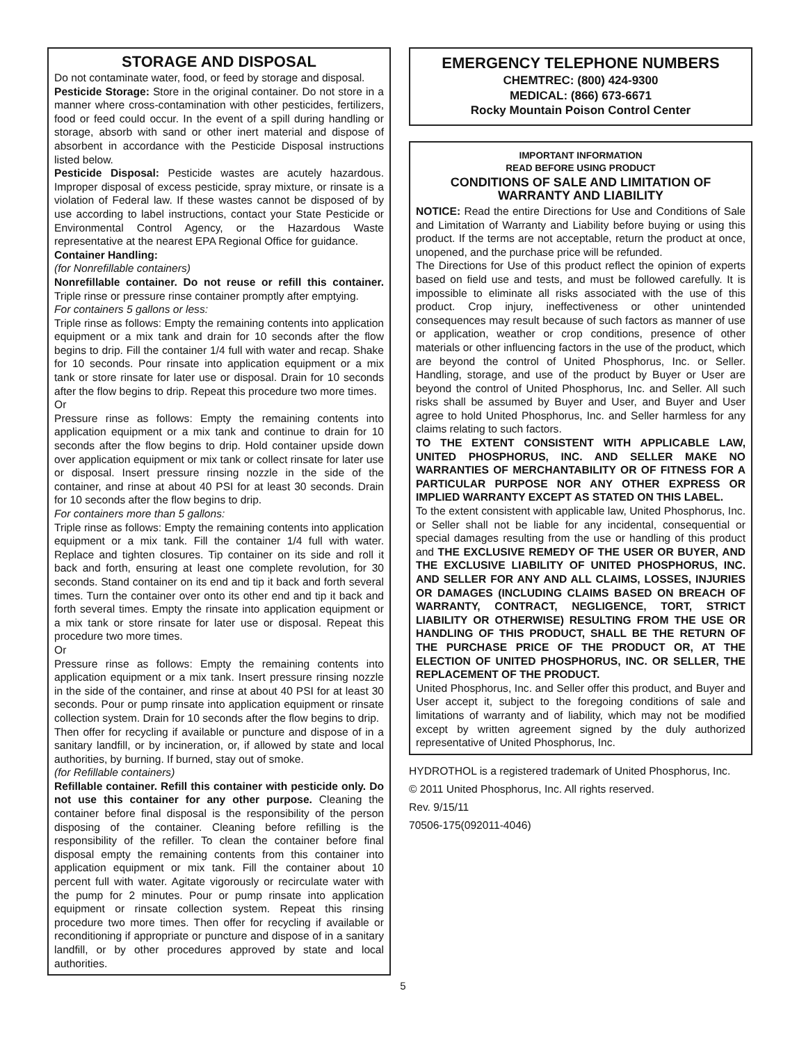STORAGE AND DISPOSAL
Do not contaminate water, food, or feed by storage and disposal.
Pesticide Storage: Store in the original container. Do not store in a manner where cross-contamination with other pesticides, fertilizers, food or feed could occur. In the event of a spill during handling or storage, absorb with sand or other inert material and dispose of absorbent in accordance with the Pesticide Disposal instructions listed below.
Pesticide Disposal: Pesticide wastes are acutely hazardous. Improper disposal of excess pesticide, spray mixture, or rinsate is a violation of Federal law. If these wastes cannot be disposed of by use according to label instructions, contact your State Pesticide or Environmental Control Agency, or the Hazardous Waste representative at the nearest EPA Regional Office for guidance.
Container Handling:
(for Nonrefillable containers)
Nonrefillable container. Do not reuse or refill this container. Triple rinse or pressure rinse container promptly after emptying.
For containers 5 gallons or less:
Triple rinse as follows: Empty the remaining contents into application equipment or a mix tank and drain for 10 seconds after the flow begins to drip. Fill the container 1/4 full with water and recap. Shake for 10 seconds. Pour rinsate into application equipment or a mix tank or store rinsate for later use or disposal. Drain for 10 seconds after the flow begins to drip. Repeat this procedure two more times.
Or
Pressure rinse as follows: Empty the remaining contents into application equipment or a mix tank and continue to drain for 10 seconds after the flow begins to drip. Hold container upside down over application equipment or mix tank or collect rinsate for later use or disposal. Insert pressure rinsing nozzle in the side of the container, and rinse at about 40 PSI for at least 30 seconds. Drain for 10 seconds after the flow begins to drip.
For containers more than 5 gallons:
Triple rinse as follows: Empty the remaining contents into application equipment or a mix tank. Fill the container 1/4 full with water. Replace and tighten closures. Tip container on its side and roll it back and forth, ensuring at least one complete revolution, for 30 seconds. Stand container on its end and tip it back and forth several times. Turn the container over onto its other end and tip it back and forth several times. Empty the rinsate into application equipment or a mix tank or store rinsate for later use or disposal. Repeat this procedure two more times.
Or
Pressure rinse as follows: Empty the remaining contents into application equipment or a mix tank. Insert pressure rinsing nozzle in the side of the container, and rinse at about 40 PSI for at least 30 seconds. Pour or pump rinsate into application equipment or rinsate collection system. Drain for 10 seconds after the flow begins to drip.
Then offer for recycling if available or puncture and dispose of in a sanitary landfill, or by incineration, or, if allowed by state and local authorities, by burning. If burned, stay out of smoke.
(for Refillable containers)
Refillable container. Refill this container with pesticide only. Do not use this container for any other purpose. Cleaning the container before final disposal is the responsibility of the person disposing of the container. Cleaning before refilling is the responsibility of the refiller. To clean the container before final disposal empty the remaining contents from this container into application equipment or mix tank. Fill the container about 10 percent full with water. Agitate vigorously or recirculate water with the pump for 2 minutes. Pour or pump rinsate into application equipment or rinsate collection system. Repeat this rinsing procedure two more times. Then offer for recycling if available or reconditioning if appropriate or puncture and dispose of in a sanitary landfill, or by other procedures approved by state and local authorities.
EMERGENCY TELEPHONE NUMBERS
CHEMTREC: (800) 424-9300
MEDICAL: (866) 673-6671
Rocky Mountain Poison Control Center
IMPORTANT INFORMATION
READ BEFORE USING PRODUCT
CONDITIONS OF SALE AND LIMITATION OF WARRANTY AND LIABILITY
NOTICE: Read the entire Directions for Use and Conditions of Sale and Limitation of Warranty and Liability before buying or using this product. If the terms are not acceptable, return the product at once, unopened, and the purchase price will be refunded.
The Directions for Use of this product reflect the opinion of experts based on field use and tests, and must be followed carefully. It is impossible to eliminate all risks associated with the use of this product. Crop injury, ineffectiveness or other unintended consequences may result because of such factors as manner of use or application, weather or crop conditions, presence of other materials or other influencing factors in the use of the product, which are beyond the control of United Phosphorus, Inc. or Seller. Handling, storage, and use of the product by Buyer or User are beyond the control of United Phosphorus, Inc. and Seller. All such risks shall be assumed by Buyer and User, and Buyer and User agree to hold United Phosphorus, Inc. and Seller harmless for any claims relating to such factors.
TO THE EXTENT CONSISTENT WITH APPLICABLE LAW, UNITED PHOSPHORUS, INC. AND SELLER MAKE NO WARRANTIES OF MERCHANTABILITY OR OF FITNESS FOR A PARTICULAR PURPOSE NOR ANY OTHER EXPRESS OR IMPLIED WARRANTY EXCEPT AS STATED ON THIS LABEL.
To the extent consistent with applicable law, United Phosphorus, Inc. or Seller shall not be liable for any incidental, consequential or special damages resulting from the use or handling of this product and THE EXCLUSIVE REMEDY OF THE USER OR BUYER, AND THE EXCLUSIVE LIABILITY OF UNITED PHOSPHORUS, INC. AND SELLER FOR ANY AND ALL CLAIMS, LOSSES, INJURIES OR DAMAGES (INCLUDING CLAIMS BASED ON BREACH OF WARRANTY, CONTRACT, NEGLIGENCE, TORT, STRICT LIABILITY OR OTHERWISE) RESULTING FROM THE USE OR HANDLING OF THIS PRODUCT, SHALL BE THE RETURN OF THE PURCHASE PRICE OF THE PRODUCT OR, AT THE ELECTION OF UNITED PHOSPHORUS, INC. OR SELLER, THE REPLACEMENT OF THE PRODUCT.
United Phosphorus, Inc. and Seller offer this product, and Buyer and User accept it, subject to the foregoing conditions of sale and limitations of warranty and of liability, which may not be modified except by written agreement signed by the duly authorized representative of United Phosphorus, Inc.
HYDROTHOL is a registered trademark of United Phosphorus, Inc.
© 2011 United Phosphorus, Inc. All rights reserved.
Rev. 9/15/11
70506-175(092011-4046)
5